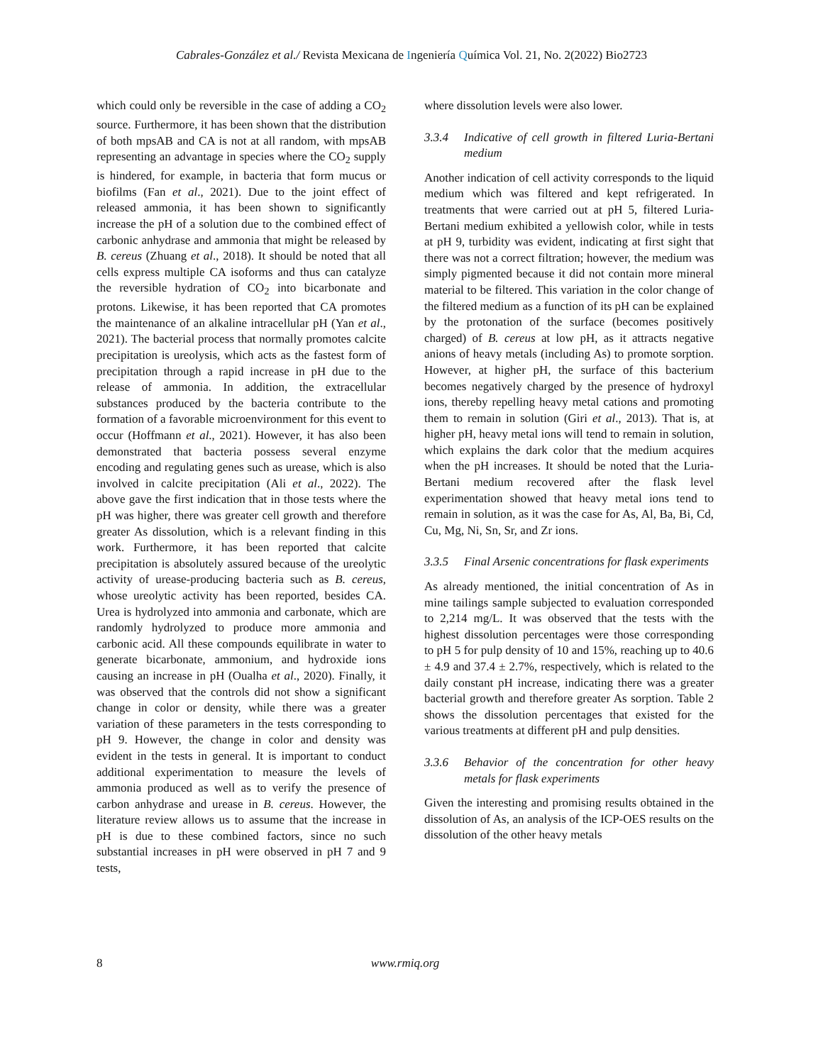Cabrales-González et al./ Revista Mexicana de Ingeniería Química Vol. 21, No. 2(2022) Bio2723
which could only be reversible in the case of adding a CO<sub>2</sub> source. Furthermore, it has been shown that the distribution of both mpsAB and CA is not at all random, with mpsAB representing an advantage in species where the CO<sub>2</sub> supply is hindered, for example, in bacteria that form mucus or biofilms (Fan et al., 2021). Due to the joint effect of released ammonia, it has been shown to significantly increase the pH of a solution due to the combined effect of carbonic anhydrase and ammonia that might be released by B. cereus (Zhuang et al., 2018). It should be noted that all cells express multiple CA isoforms and thus can catalyze the reversible hydration of CO<sub>2</sub> into bicarbonate and protons. Likewise, it has been reported that CA promotes the maintenance of an alkaline intracellular pH (Yan et al., 2021). The bacterial process that normally promotes calcite precipitation is ureolysis, which acts as the fastest form of precipitation through a rapid increase in pH due to the release of ammonia. In addition, the extracellular substances produced by the bacteria contribute to the formation of a favorable microenvironment for this event to occur (Hoffmann et al., 2021). However, it has also been demonstrated that bacteria possess several enzyme encoding and regulating genes such as urease, which is also involved in calcite precipitation (Ali et al., 2022). The above gave the first indication that in those tests where the pH was higher, there was greater cell growth and therefore greater As dissolution, which is a relevant finding in this work. Furthermore, it has been reported that calcite precipitation is absolutely assured because of the ureolytic activity of urease-producing bacteria such as B. cereus, whose ureolytic activity has been reported, besides CA. Urea is hydrolyzed into ammonia and carbonate, which are randomly hydrolyzed to produce more ammonia and carbonic acid. All these compounds equilibrate in water to generate bicarbonate, ammonium, and hydroxide ions causing an increase in pH (Oualha et al., 2020). Finally, it was observed that the controls did not show a significant change in color or density, while there was a greater variation of these parameters in the tests corresponding to pH 9. However, the change in color and density was evident in the tests in general. It is important to conduct additional experimentation to measure the levels of ammonia produced as well as to verify the presence of carbon anhydrase and urease in B. cereus. However, the literature review allows us to assume that the increase in pH is due to these combined factors, since no such substantial increases in pH were observed in pH 7 and 9 tests,
where dissolution levels were also lower.
3.3.4 Indicative of cell growth in filtered Luria-Bertani medium
Another indication of cell activity corresponds to the liquid medium which was filtered and kept refrigerated. In treatments that were carried out at pH 5, filtered Luria-Bertani medium exhibited a yellowish color, while in tests at pH 9, turbidity was evident, indicating at first sight that there was not a correct filtration; however, the medium was simply pigmented because it did not contain more mineral material to be filtered. This variation in the color change of the filtered medium as a function of its pH can be explained by the protonation of the surface (becomes positively charged) of B. cereus at low pH, as it attracts negative anions of heavy metals (including As) to promote sorption. However, at higher pH, the surface of this bacterium becomes negatively charged by the presence of hydroxyl ions, thereby repelling heavy metal cations and promoting them to remain in solution (Giri et al., 2013). That is, at higher pH, heavy metal ions will tend to remain in solution, which explains the dark color that the medium acquires when the pH increases. It should be noted that the Luria-Bertani medium recovered after the flask level experimentation showed that heavy metal ions tend to remain in solution, as it was the case for As, Al, Ba, Bi, Cd, Cu, Mg, Ni, Sn, Sr, and Zr ions.
3.3.5 Final Arsenic concentrations for flask experiments
As already mentioned, the initial concentration of As in mine tailings sample subjected to evaluation corresponded to 2,214 mg/L. It was observed that the tests with the highest dissolution percentages were those corresponding to pH 5 for pulp density of 10 and 15%, reaching up to 40.6 ± 4.9 and 37.4 ± 2.7%, respectively, which is related to the daily constant pH increase, indicating there was a greater bacterial growth and therefore greater As sorption. Table 2 shows the dissolution percentages that existed for the various treatments at different pH and pulp densities.
3.3.6 Behavior of the concentration for other heavy metals for flask experiments
Given the interesting and promising results obtained in the dissolution of As, an analysis of the ICP-OES results on the dissolution of the other heavy metals
8 www.rmiq.org